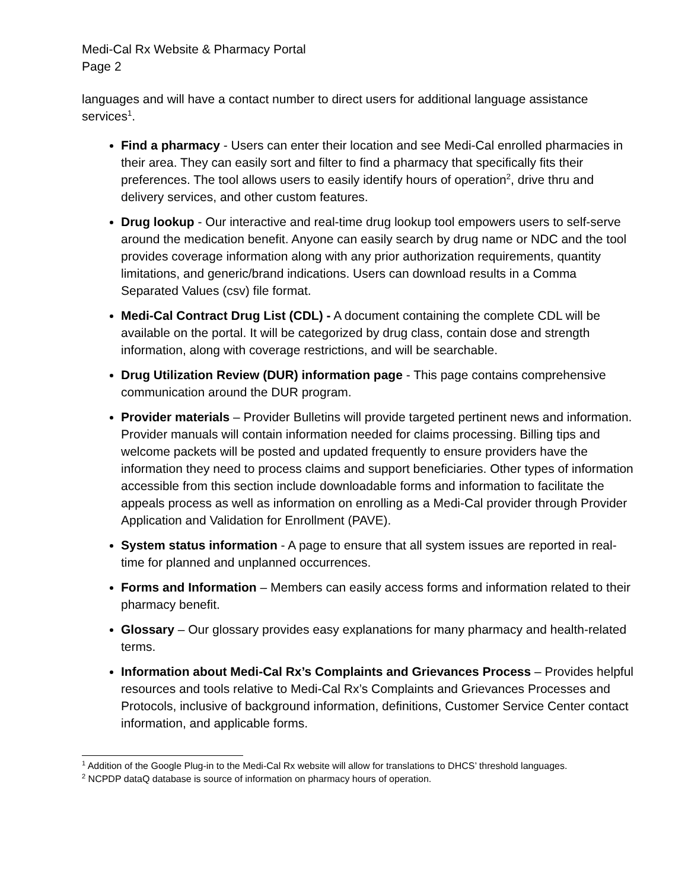Medi-Cal Rx Website & Pharmacy Portal
Page 2
languages and will have a contact number to direct users for additional language assistance services<sup>1</sup>.
Find a pharmacy - Users can enter their location and see Medi-Cal enrolled pharmacies in their area. They can easily sort and filter to find a pharmacy that specifically fits their preferences. The tool allows users to easily identify hours of operation<sup>2</sup>, drive thru and delivery services, and other custom features.
Drug lookup - Our interactive and real-time drug lookup tool empowers users to self-serve around the medication benefit. Anyone can easily search by drug name or NDC and the tool provides coverage information along with any prior authorization requirements, quantity limitations, and generic/brand indications. Users can download results in a Comma Separated Values (csv) file format.
Medi-Cal Contract Drug List (CDL) - A document containing the complete CDL will be available on the portal. It will be categorized by drug class, contain dose and strength information, along with coverage restrictions, and will be searchable.
Drug Utilization Review (DUR) information page - This page contains comprehensive communication around the DUR program.
Provider materials – Provider Bulletins will provide targeted pertinent news and information. Provider manuals will contain information needed for claims processing. Billing tips and welcome packets will be posted and updated frequently to ensure providers have the information they need to process claims and support beneficiaries. Other types of information accessible from this section include downloadable forms and information to facilitate the appeals process as well as information on enrolling as a Medi-Cal provider through Provider Application and Validation for Enrollment (PAVE).
System status information - A page to ensure that all system issues are reported in real-time for planned and unplanned occurrences.
Forms and Information – Members can easily access forms and information related to their pharmacy benefit.
Glossary – Our glossary provides easy explanations for many pharmacy and health-related terms.
Information about Medi-Cal Rx’s Complaints and Grievances Process – Provides helpful resources and tools relative to Medi-Cal Rx’s Complaints and Grievances Processes and Protocols, inclusive of background information, definitions, Customer Service Center contact information, and applicable forms.
<sup>1</sup> Addition of the Google Plug-in to the Medi-Cal Rx website will allow for translations to DHCS’ threshold languages.
<sup>2</sup> NCPDP dataQ database is source of information on pharmacy hours of operation.